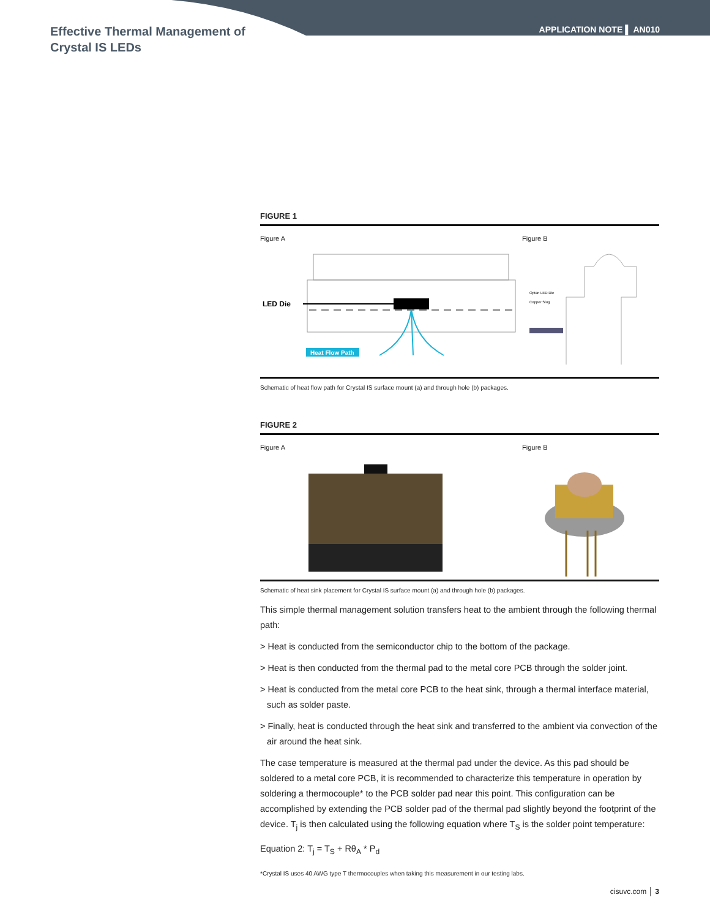Effective Thermal Management of
Crystal IS LEDs
APPLICATION NOTE ▌ AN010
FIGURE 1
Figure A Figure B
LED Die
Heat Flow Path
Optan LED Die
Copper Slug
Schematic of heat flow path for Crystal IS surface mount (a) and through hole (b) packages.
FIGURE 2
Figure A Figure B
Schematic of heat sink placement for Crystal IS surface mount (a) and through hole (b) packages.
This simple thermal management solution transfers heat to the ambient through the following thermal path:
> Heat is conducted from the semiconductor chip to the bottom of the package.
> Heat is then conducted from the thermal pad to the metal core PCB through the solder joint.
> Heat is conducted from the metal core PCB to the heat sink, through a thermal interface material, such as solder paste.
> Finally, heat is conducted through the heat sink and transferred to the ambient via convection of the air around the heat sink.
The case temperature is measured at the thermal pad under the device. As this pad should be soldered to a metal core PCB, it is recommended to characterize this temperature in operation by soldering a thermocouple* to the PCB solder pad near this point. This configuration can be accomplished by extending the PCB solder pad of the thermal pad slightly beyond the footprint of the device. T<sub>j</sub> is then calculated using the following equation where T<sub>S</sub> is the solder point temperature:
Equation 2: T<sub>j</sub> = T<sub>S</sub> + Rθ<sub>A</sub> * P<sub>d</sub>
*Crystal IS uses 40 AWG type T thermocouples when taking this measurement in our testing labs.
cisuvc.com │ 3